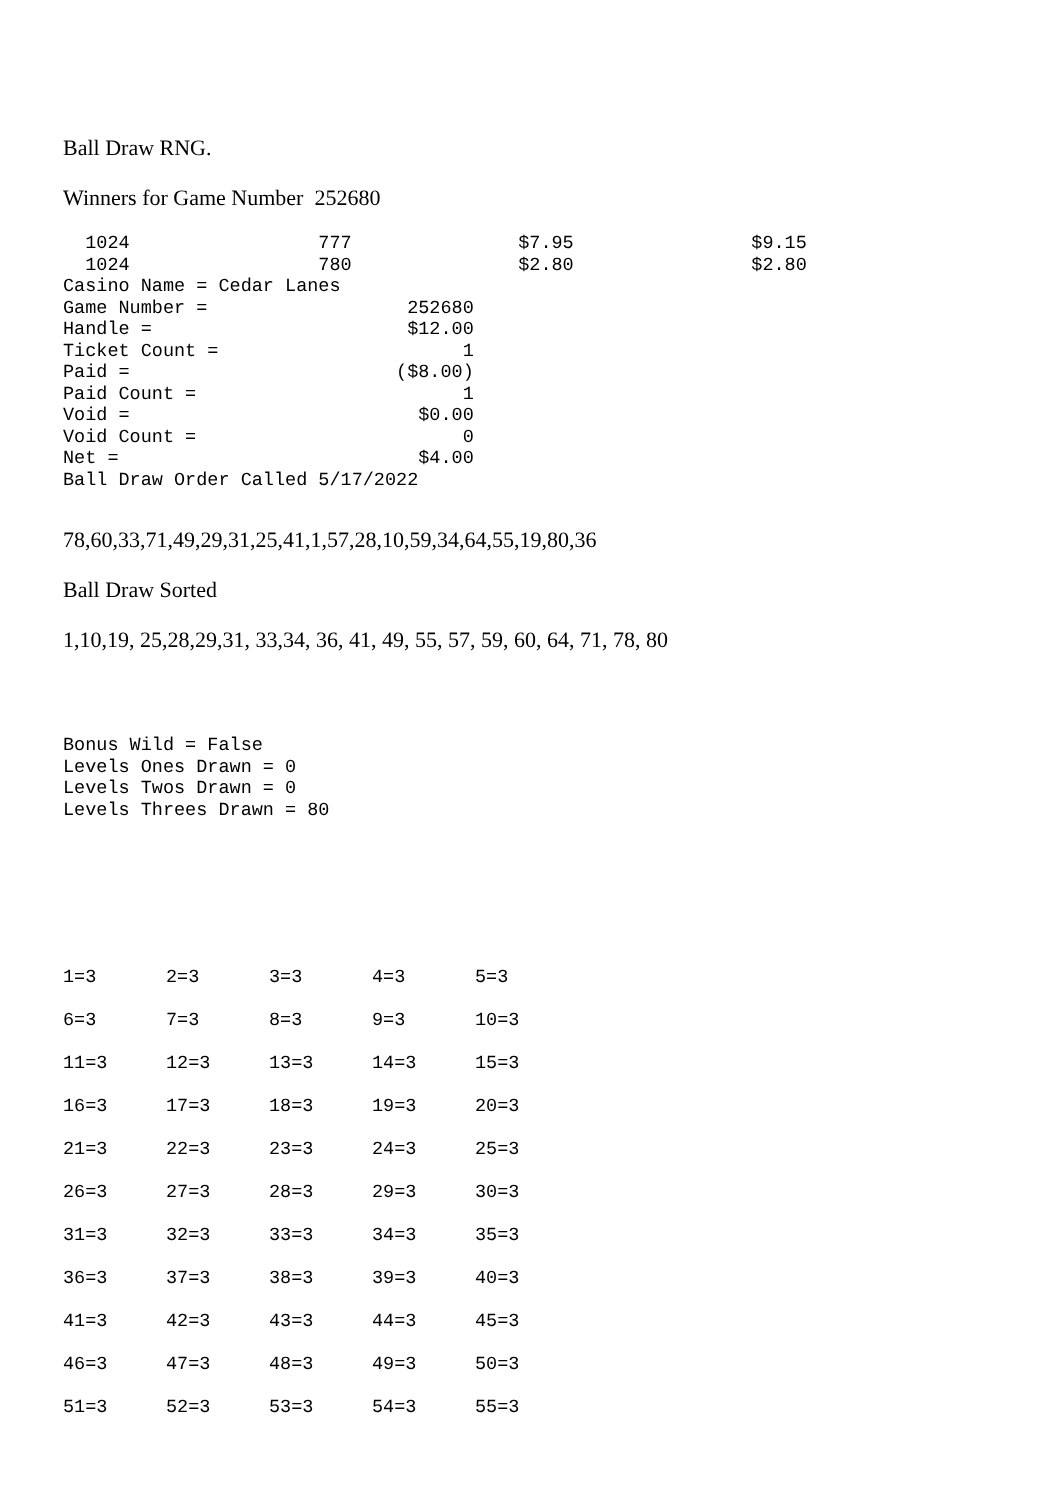Ball Draw RNG.
Winners for Game Number 252680
  1024                 777               $7.95                $9.15
  1024                 780               $2.80                $2.80
Casino Name = Cedar Lanes
Game Number =                  252680
Handle =                       $12.00
Ticket Count =                      1
Paid =                        ($8.00)
Paid Count =                        1
Void =                          $0.00
Void Count =                        0
Net =                           $4.00
Ball Draw Order Called 5/17/2022
78,60,33,71,49,29,31,25,41,1,57,28,10,59,34,64,55,19,80,36
Ball Draw Sorted
1,10,19, 25,28,29,31, 33,34, 36, 41, 49, 55, 57, 59, 60, 64, 71, 78, 80
Bonus Wild = False
Levels Ones Drawn = 0
Levels Twos Drawn = 0
Levels Threes Drawn = 80
| 1=3 | 2=3 | 3=3 | 4=3 | 5=3 |
| 6=3 | 7=3 | 8=3 | 9=3 | 10=3 |
| 11=3 | 12=3 | 13=3 | 14=3 | 15=3 |
| 16=3 | 17=3 | 18=3 | 19=3 | 20=3 |
| 21=3 | 22=3 | 23=3 | 24=3 | 25=3 |
| 26=3 | 27=3 | 28=3 | 29=3 | 30=3 |
| 31=3 | 32=3 | 33=3 | 34=3 | 35=3 |
| 36=3 | 37=3 | 38=3 | 39=3 | 40=3 |
| 41=3 | 42=3 | 43=3 | 44=3 | 45=3 |
| 46=3 | 47=3 | 48=3 | 49=3 | 50=3 |
| 51=3 | 52=3 | 53=3 | 54=3 | 55=3 |